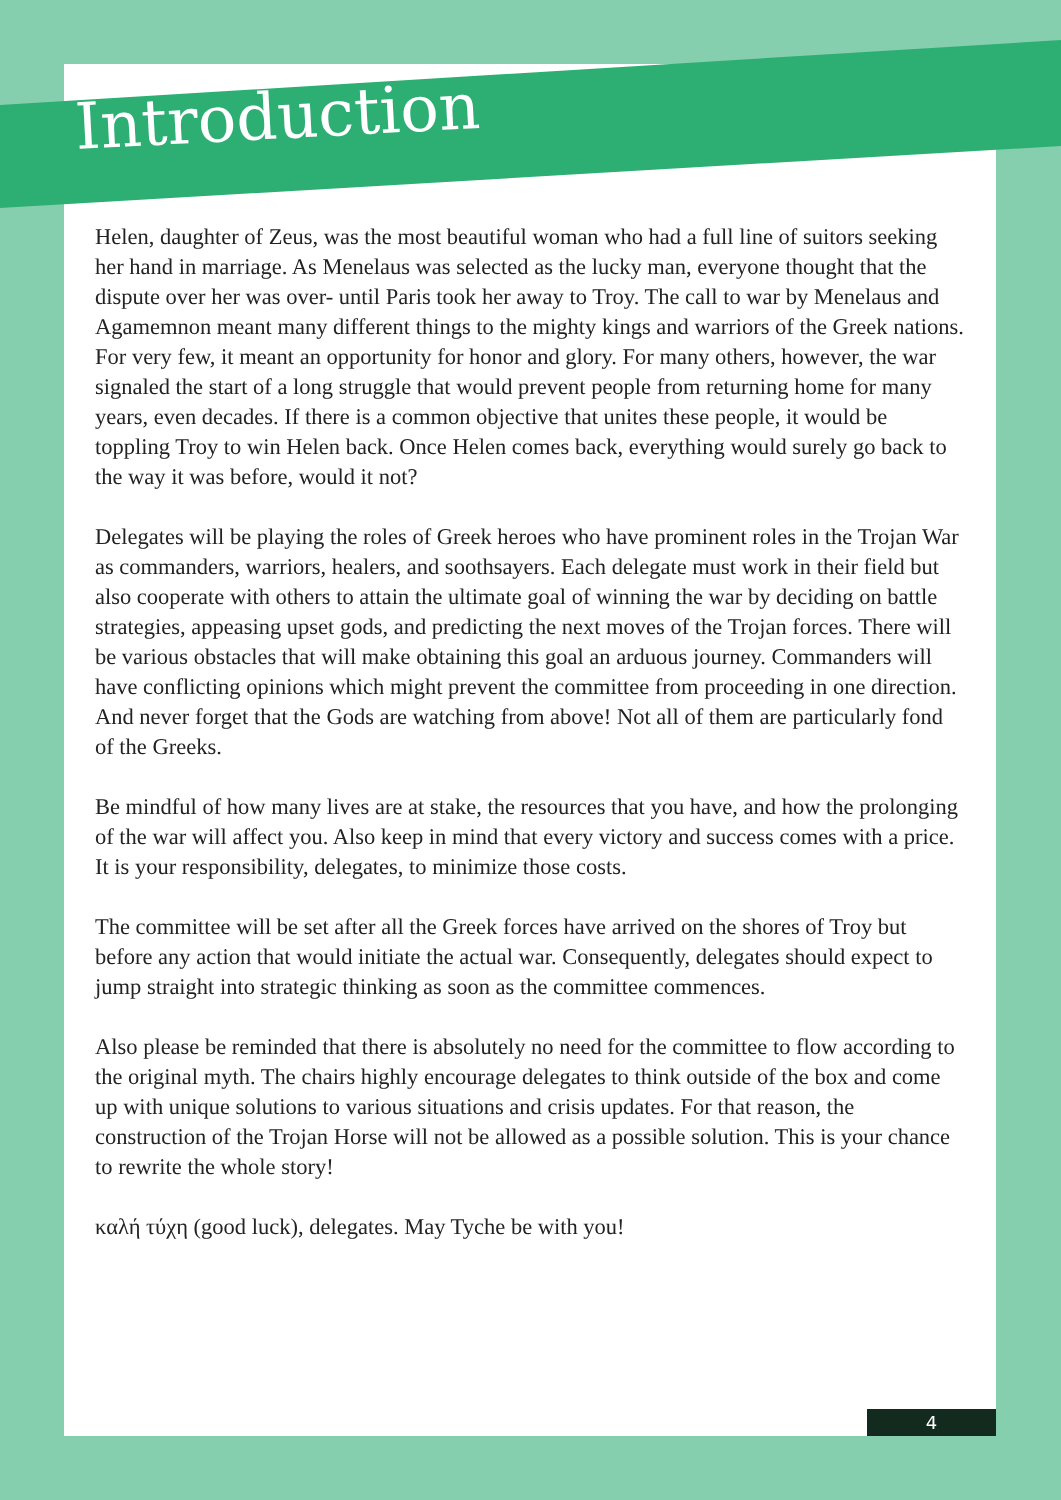Introduction
Helen, daughter of Zeus, was the most beautiful woman who had a full line of suitors seeking her hand in marriage. As Menelaus was selected as the lucky man, everyone thought that the dispute over her was over- until Paris took her away to Troy. The call to war by Menelaus and Agamemnon meant many different things to the mighty kings and warriors of the Greek nations. For very few, it meant an opportunity for honor and glory. For many others, however, the war signaled the start of a long struggle that would prevent people from returning home for many years, even decades. If there is a common objective that unites these people, it would be toppling Troy to win Helen back. Once Helen comes back, everything would surely go back to the way it was before, would it not?
Delegates will be playing the roles of Greek heroes who have prominent roles in the Trojan War as commanders, warriors, healers, and soothsayers. Each delegate must work in their field but also cooperate with others to attain the ultimate goal of winning the war by deciding on battle strategies, appeasing upset gods, and predicting the next moves of the Trojan forces. There will be various obstacles that will make obtaining this goal an arduous journey. Commanders will have conflicting opinions which might prevent the committee from proceeding in one direction. And never forget that the Gods are watching from above! Not all of them are particularly fond of the Greeks.
Be mindful of how many lives are at stake, the resources that you have, and how the prolonging of the war will affect you. Also keep in mind that every victory and success comes with a price. It is your responsibility, delegates, to minimize those costs.
The committee will be set after all the Greek forces have arrived on the shores of Troy but before any action that would initiate the actual war. Consequently, delegates should expect to jump straight into strategic thinking as soon as the committee commences.
Also please be reminded that there is absolutely no need for the committee to flow according to the original myth. The chairs highly encourage delegates to think outside of the box and come up with unique solutions to various situations and crisis updates. For that reason, the construction of the Trojan Horse will not be allowed as a possible solution. This is your chance to rewrite the whole story!
καλή τύχη (good luck), delegates. May Tyche be with you!
4